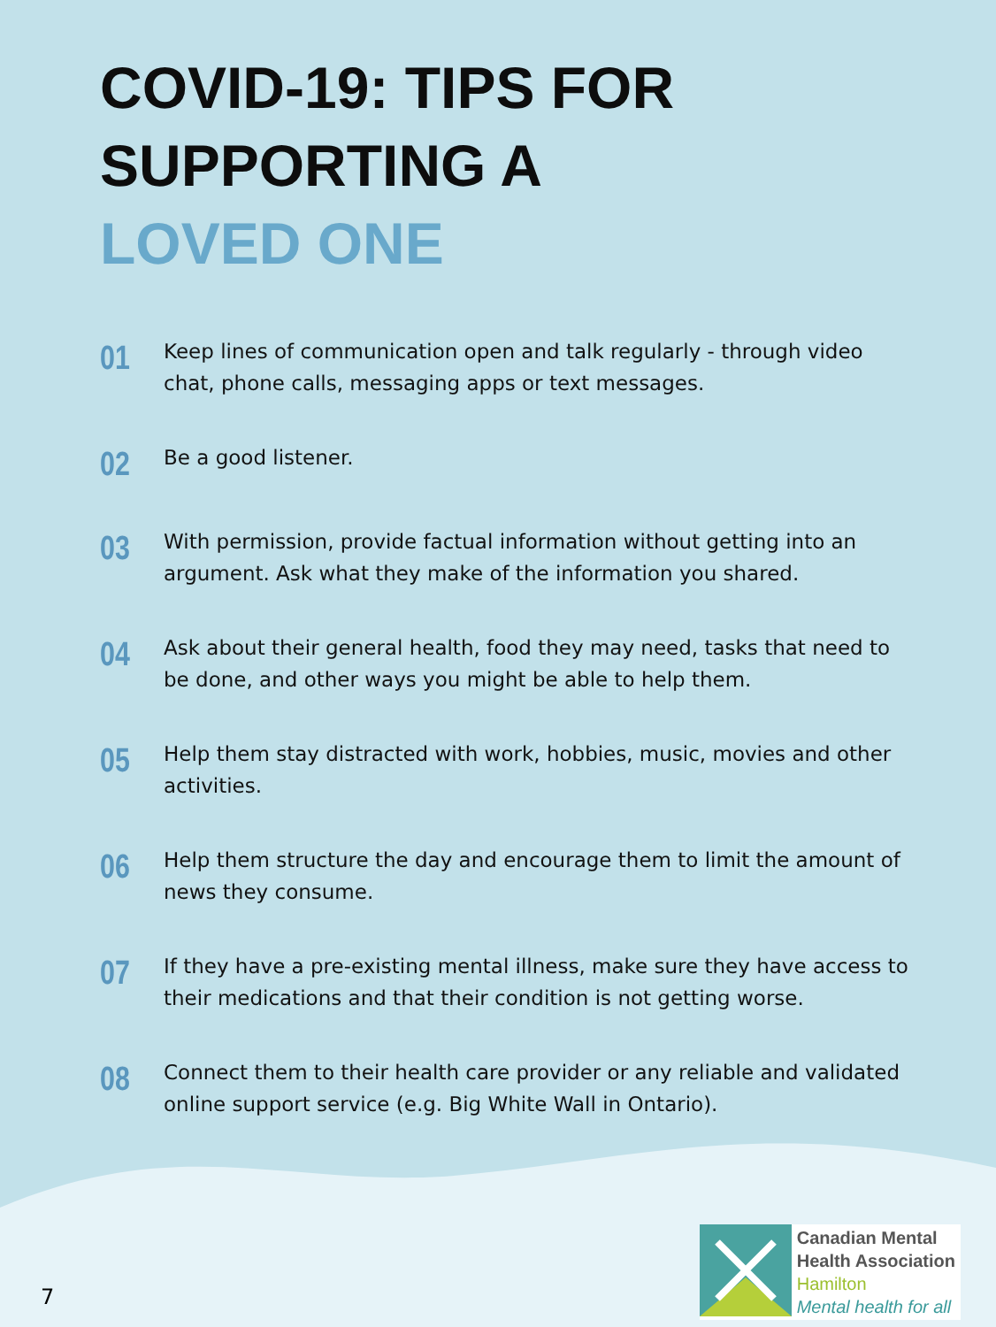COVID-19: TIPS FOR
SUPPORTING A
LOVED ONE
01
Keep lines of communication open and talk regularly - through video chat, phone calls, messaging apps or text messages.
02
Be a good listener.
03
With permission, provide factual information without getting into an argument. Ask what they make of the information you shared.
04
Ask about their general health, food they may need, tasks that need to be done, and other ways you might be able to help them.
05
Help them stay distracted with work, hobbies, music, movies and other activities.
06
Help them structure the day and encourage them to limit the amount of news they consume.
07
If they have a pre-existing mental illness, make sure they have access to their medications and that their condition is not getting worse.
08
Connect them to their health care provider or any reliable and validated online support service (e.g. Big White Wall in Ontario).
7
Canadian Mental
Health Association
Hamilton
Mental health for all